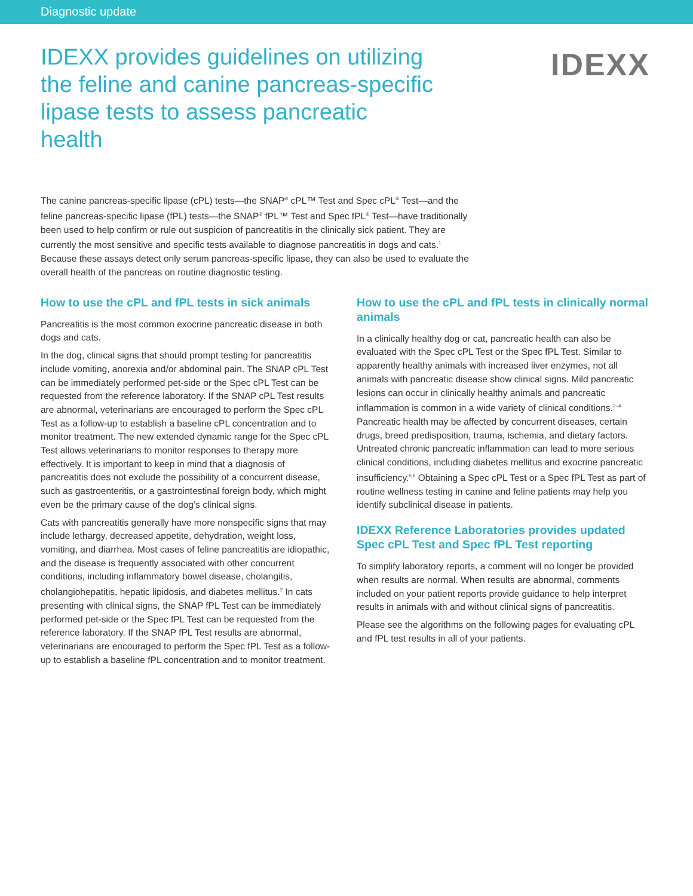Diagnostic update
IDEXX provides guidelines on utilizing the feline and canine pancreas-specific lipase tests to assess pancreatic health
IDEXX
The canine pancreas-specific lipase (cPL) tests—the SNAP<sup>®</sup> cPL™ Test and Spec cPL<sup>®</sup> Test—and the feline pancreas-specific lipase (fPL) tests—the SNAP<sup>®</sup> fPL™ Test and Spec fPL<sup>®</sup> Test—have traditionally been used to help confirm or rule out suspicion of pancreatitis in the clinically sick patient. They are currently the most sensitive and specific tests available to diagnose pancreatitis in dogs and cats.<sup>1</sup> Because these assays detect only serum pancreas-specific lipase, they can also be used to evaluate the overall health of the pancreas on routine diagnostic testing.
How to use the cPL and fPL tests in sick animals
Pancreatitis is the most common exocrine pancreatic disease in both dogs and cats.
In the dog, clinical signs that should prompt testing for pancreatitis include vomiting, anorexia and/or abdominal pain. The SNAP cPL Test can be immediately performed pet-side or the Spec cPL Test can be requested from the reference laboratory. If the SNAP cPL Test results are abnormal, veterinarians are encouraged to perform the Spec cPL Test as a follow-up to establish a baseline cPL concentration and to monitor treatment. The new extended dynamic range for the Spec cPL Test allows veterinarians to monitor responses to therapy more effectively. It is important to keep in mind that a diagnosis of pancreatitis does not exclude the possibility of a concurrent disease, such as gastroenteritis, or a gastrointestinal foreign body, which might even be the primary cause of the dog’s clinical signs.
Cats with pancreatitis generally have more nonspecific signs that may include lethargy, decreased appetite, dehydration, weight loss, vomiting, and diarrhea. Most cases of feline pancreatitis are idiopathic, and the disease is frequently associated with other concurrent conditions, including inflammatory bowel disease, cholangitis, cholangiohepatitis, hepatic lipidosis, and diabetes mellitus.<sup>2</sup> In cats presenting with clinical signs, the SNAP fPL Test can be immediately performed pet-side or the Spec fPL Test can be requested from the reference laboratory. If the SNAP fPL Test results are abnormal, veterinarians are encouraged to perform the Spec fPL Test as a follow-up to establish a baseline fPL concentration and to monitor treatment.
How to use the cPL and fPL tests in clinically normal animals
In a clinically healthy dog or cat, pancreatic health can also be evaluated with the Spec cPL Test or the Spec fPL Test. Similar to apparently healthy animals with increased liver enzymes, not all animals with pancreatic disease show clinical signs. Mild pancreatic lesions can occur in clinically healthy animals and pancreatic inflammation is common in a wide variety of clinical conditions.<sup>2–4</sup> Pancreatic health may be affected by concurrent diseases, certain drugs, breed predisposition, trauma, ischemia, and dietary factors. Untreated chronic pancreatic inflammation can lead to more serious clinical conditions, including diabetes mellitus and exocrine pancreatic insufficiency.<sup>5,6</sup> Obtaining a Spec cPL Test or a Spec fPL Test as part of routine wellness testing in canine and feline patients may help you identify subclinical disease in patients.
IDEXX Reference Laboratories provides updated Spec cPL Test and Spec fPL Test reporting
To simplify laboratory reports, a comment will no longer be provided when results are normal. When results are abnormal, comments included on your patient reports provide guidance to help interpret results in animals with and without clinical signs of pancreatitis.
Please see the algorithms on the following pages for evaluating cPL and fPL test results in all of your patients.